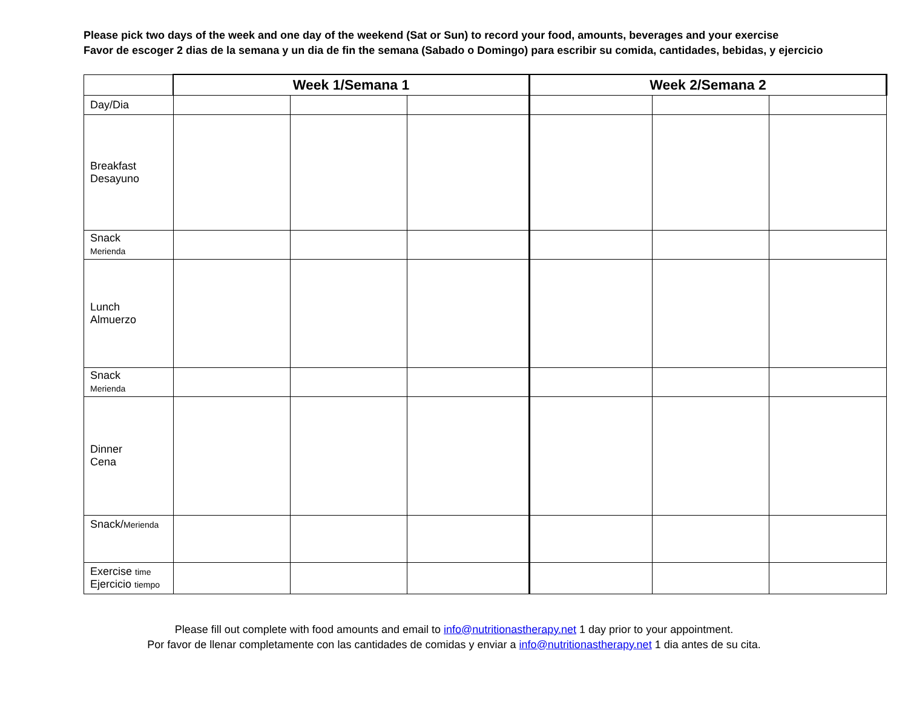Please pick two days of the week and one day of the weekend (Sat or Sun) to record your food, amounts, beverages and your exercise
Favor de escoger 2 dias de la semana y un dia de fin the semana (Sabado o Domingo) para escribir su comida, cantidades, bebidas, y ejercicio
| | Week 1/Semana 1 | | | Week 2/Semana 2 | | |
| Day/Dia | | | | | | |
| Breakfast Desayuno | | | | | | |
| Snack Merienda | | | | | | |
| Lunch Almuerzo | | | | | | |
| Snack Merienda | | | | | | |
| Dinner Cena | | | | | | |
| Snack/ Merienda | | | | | | |
| Exercise time Ejercicio tiempo | | | | | | |
Please fill out complete with food amounts and email to info@nutritionastherapy.net 1 day prior to your appointment.
Por favor de llenar completamente con las cantidades de comidas y enviar a info@nutritionastherapy.net 1 dia antes de su cita.